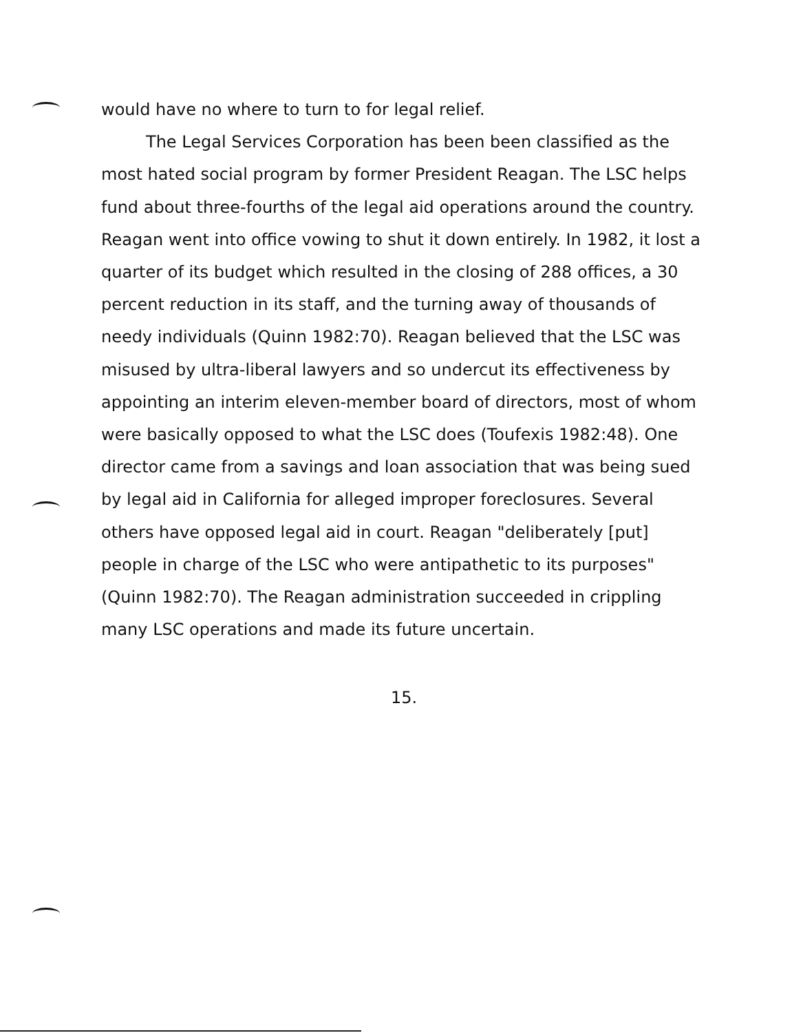would have no where to turn to for legal relief.
The Legal Services Corporation has been been classified as the most hated social program by former President Reagan. The LSC helps fund about three-fourths of the legal aid operations around the country. Reagan went into office vowing to shut it down entirely. In 1982, it lost a quarter of its budget which resulted in the closing of 288 offices, a 30 percent reduction in its staff, and the turning away of thousands of needy individuals (Quinn 1982:70). Reagan believed that the LSC was misused by ultra-liberal lawyers and so undercut its effectiveness by appointing an interim eleven-member board of directors, most of whom were basically opposed to what the LSC does (Toufexis 1982:48). One director came from a savings and loan association that was being sued by legal aid in California for alleged improper foreclosures. Several others have opposed legal aid in court. Reagan "deliberately [put] people in charge of the LSC who were antipathetic to its purposes" (Quinn 1982:70). The Reagan administration succeeded in crippling many LSC operations and made its future uncertain.
15.